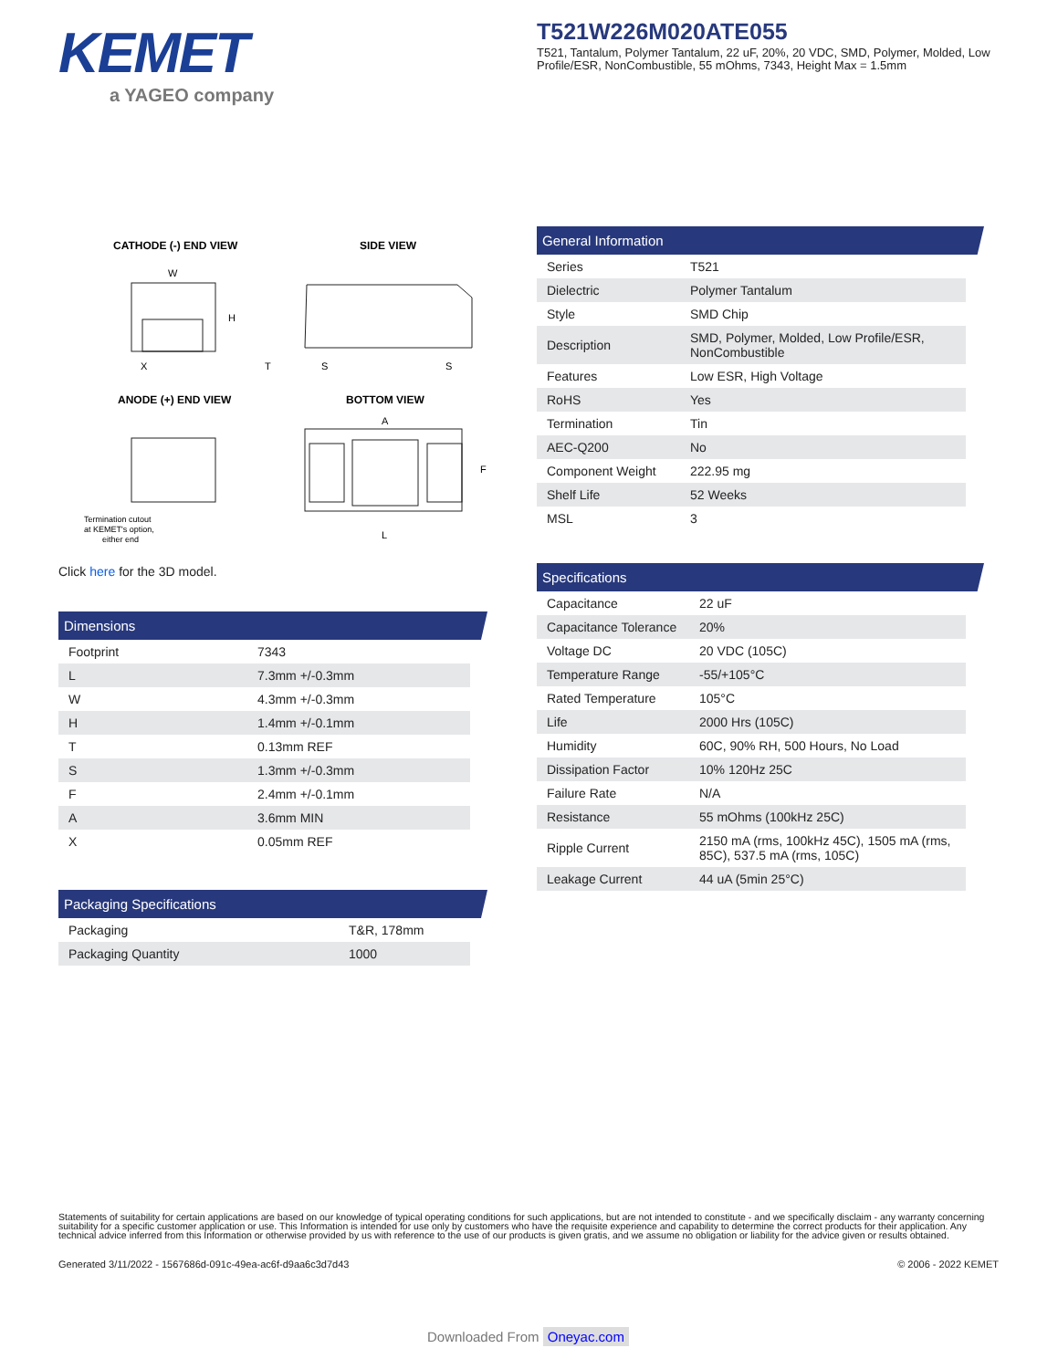KEMET
a YAGEO company
T521W226M020ATE055
T521, Tantalum, Polymer Tantalum, 22 uF, 20%, 20 VDC, SMD, Polymer, Molded, Low Profile/ESR, NonCombustible, 55 mOhms, 7343, Height Max = 1.5mm
CATHODE (-) END VIEW
SIDE VIEW
ANODE (+) END VIEW
BOTTOM VIEW
W
H
X
T
S
S
A
F
L
Termination cutout
at KEMET's option,
either end
Click here for the 3D model.
Dimensions
| Footprint | 7343 |
| L | 7.3mm +/-0.3mm |
| W | 4.3mm +/-0.3mm |
| H | 1.4mm +/-0.1mm |
| T | 0.13mm REF |
| S | 1.3mm +/-0.3mm |
| F | 2.4mm +/-0.1mm |
| A | 3.6mm MIN |
| X | 0.05mm REF |
Packaging Specifications
| Packaging | T&R, 178mm |
| Packaging Quantity | 1000 |
General Information
| Series | T521 |
| Dielectric | Polymer Tantalum |
| Style | SMD Chip |
| Description | SMD, Polymer, Molded, Low Profile/ESR, NonCombustible |
| Features | Low ESR, High Voltage |
| RoHS | Yes |
| Termination | Tin |
| AEC-Q200 | No |
| Component Weight | 222.95 mg |
| Shelf Life | 52 Weeks |
| MSL | 3 |
Specifications
| Capacitance | 22 uF |
| Capacitance Tolerance | 20% |
| Voltage DC | 20 VDC (105C) |
| Temperature Range | -55/+105°C |
| Rated Temperature | 105°C |
| Life | 2000 Hrs (105C) |
| Humidity | 60C, 90% RH, 500 Hours, No Load |
| Dissipation Factor | 10% 120Hz 25C |
| Failure Rate | N/A |
| Resistance | 55 mOhms (100kHz 25C) |
| Ripple Current | 2150 mA (rms, 100kHz 45C), 1505 mA (rms, 85C), 537.5 mA (rms, 105C) |
| Leakage Current | 44 uA (5min 25°C) |
Statements of suitability for certain applications are based on our knowledge of typical operating conditions for such applications, but are not intended to constitute - and we specifically disclaim - any warranty concerning suitability for a specific customer application or use. This Information is intended for use only by customers who have the requisite experience and capability to determine the correct products for their application. Any technical advice inferred from this Information or otherwise provided by us with reference to the use of our products is given gratis, and we assume no obligation or liability for the advice given or results obtained.
Generated 3/11/2022 - 1567686d-091c-49ea-ac6f-d9aa6c3d7d43 © 2006 - 2022 KEMET
Downloaded From Oneyac.com